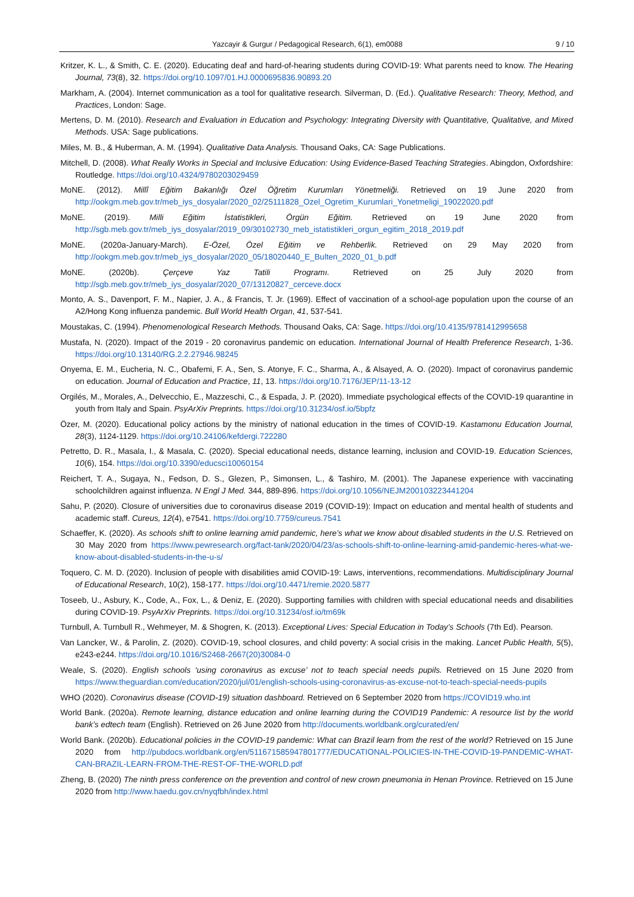Yazcayir & Gurgur / Pedagogical Research, 6(1), em0088 9 / 10
Kritzer, K. L., & Smith, C. E. (2020). Educating deaf and hard-of-hearing students during COVID-19: What parents need to know. The Hearing Journal, 73(8), 32. https://doi.org/10.1097/01.HJ.0000695836.90893.20
Markham, A. (2004). Internet communication as a tool for qualitative research. Silverman, D. (Ed.). Qualitative Research: Theory, Method, and Practices, London: Sage.
Mertens, D. M. (2010). Research and Evaluation in Education and Psychology: Integrating Diversity with Quantitative, Qualitative, and Mixed Methods. USA: Sage publications.
Miles, M. B., & Huberman, A. M. (1994). Qualitative Data Analysis. Thousand Oaks, CA: Sage Publications.
Mitchell, D. (2008). What Really Works in Special and Inclusive Education: Using Evidence-Based Teaching Strategies. Abingdon, Oxfordshire: Routledge. https://doi.org/10.4324/9780203029459
MoNE. (2012). Millî Eğitim Bakanlığı Özel Öğretim Kurumları Yönetmeliği. Retrieved on 19 June 2020 from http://ookgm.meb.gov.tr/meb_iys_dosyalar/2020_02/25111828_Ozel_Ogretim_Kurumlari_Yonetmeligi_19022020.pdf
MoNE. (2019). Milli Eğitim İstatistikleri, Örgün Eğitim. Retrieved on 19 June 2020 from http://sgb.meb.gov.tr/meb_iys_dosyalar/2019_09/30102730_meb_istatistikleri_orgun_egitim_2018_2019.pdf
MoNE. (2020a-January-March). E-Özel, Özel Eğitim ve Rehberlik. Retrieved on 29 May 2020 from http://ookgm.meb.gov.tr/meb_iys_dosyalar/2020_05/18020440_E_Bulten_2020_01_b.pdf
MoNE. (2020b). Çerçeve Yaz Tatili Programı. Retrieved on 25 July 2020 from http://sgb.meb.gov.tr/meb_iys_dosyalar/2020_07/13120827_cerceve.docx
Monto, A. S., Davenport, F. M., Napier, J. A., & Francis, T. Jr. (1969). Effect of vaccination of a school-age population upon the course of an A2/Hong Kong influenza pandemic. Bull World Health Organ, 41, 537-541.
Moustakas, C. (1994). Phenomenological Research Methods. Thousand Oaks, CA: Sage. https://doi.org/10.4135/9781412995658
Mustafa, N. (2020). Impact of the 2019 - 20 coronavirus pandemic on education. International Journal of Health Preference Research, 1-36. https://doi.org/10.13140/RG.2.2.27946.98245
Onyema, E. M., Eucheria, N. C., Obafemi, F. A., Sen, S. Atonye, F. C., Sharma, A., & Alsayed, A. O. (2020). Impact of coronavirus pandemic on education. Journal of Education and Practice, 11, 13. https://doi.org/10.7176/JEP/11-13-12
Orgilés, M., Morales, A., Delvecchio, E., Mazzeschi, C., & Espada, J. P. (2020). Immediate psychological effects of the COVID-19 quarantine in youth from Italy and Spain. PsyArXiv Preprints. https://doi.org/10.31234/osf.io/5bpfz
Özer, M. (2020). Educational policy actions by the ministry of national education in the times of COVID-19. Kastamonu Education Journal, 28(3), 1124-1129. https://doi.org/10.24106/kefdergi.722280
Petretto, D. R., Masala, I., & Masala, C. (2020). Special educational needs, distance learning, inclusion and COVID-19. Education Sciences, 10(6), 154. https://doi.org/10.3390/educsci10060154
Reichert, T. A., Sugaya, N., Fedson, D. S., Glezen, P., Simonsen, L., & Tashiro, M. (2001). The Japanese experience with vaccinating schoolchildren against influenza. N Engl J Med. 344, 889-896. https://doi.org/10.1056/NEJM200103223441204
Sahu, P. (2020). Closure of universities due to coronavirus disease 2019 (COVID-19): Impact on education and mental health of students and academic staff. Cureus, 12(4), e7541. https://doi.org/10.7759/cureus.7541
Schaeffer, K. (2020). As schools shift to online learning amid pandemic, here’s what we know about disabled students in the U.S. Retrieved on 30 May 2020 from https://www.pewresearch.org/fact-tank/2020/04/23/as-schools-shift-to-online-learning-amid-pandemic-heres-what-we-know-about-disabled-students-in-the-u-s/
Toquero, C. M. D. (2020). Inclusion of people with disabilities amid COVID-19: Laws, interventions, recommendations. Multidisciplinary Journal of Educational Research, 10(2), 158-177. https://doi.org/10.4471/remie.2020.5877
Toseeb, U., Asbury, K., Code, A., Fox, L., & Deniz, E. (2020). Supporting families with children with special educational needs and disabilities during COVID-19. PsyArXiv Preprints. https://doi.org/10.31234/osf.io/tm69k
Turnbull, A. Turnbull R., Wehmeyer, M. & Shogren, K. (2013). Exceptional Lives: Special Education in Today’s Schools (7th Ed). Pearson.
Van Lancker, W., & Parolin, Z. (2020). COVID-19, school closures, and child poverty: A social crisis in the making. Lancet Public Health, 5(5), e243-e244. https://doi.org/10.1016/S2468-2667(20)30084-0
Weale, S. (2020). English schools ‘using coronavirus as excuse’ not to teach special needs pupils. Retrieved on 15 June 2020 from https://www.theguardian.com/education/2020/jul/01/english-schools-using-coronavirus-as-excuse-not-to-teach-special-needs-pupils
WHO (2020). Coronavirus disease (COVID-19) situation dashboard. Retrieved on 6 September 2020 from https://COVID19.who.int
World Bank. (2020a). Remote learning, distance education and online learning during the COVID19 Pandemic: A resource list by the world bank’s edtech team (English). Retrieved on 26 June 2020 from http://documents.worldbank.org/curated/en/
World Bank. (2020b). Educational policies in the COVID-19 pandemic: What can Brazil learn from the rest of the world? Retrieved on 15 June 2020 from http://pubdocs.worldbank.org/en/511671585947801777/EDUCATIONAL-POLICIES-IN-THE-COVID-19-PANDEMIC-WHAT-CAN-BRAZIL-LEARN-FROM-THE-REST-OF-THE-WORLD.pdf
Zheng, B. (2020) The ninth press conference on the prevention and control of new crown pneumonia in Henan Province. Retrieved on 15 June 2020 from http://www.haedu.gov.cn/nyqfbh/index.html